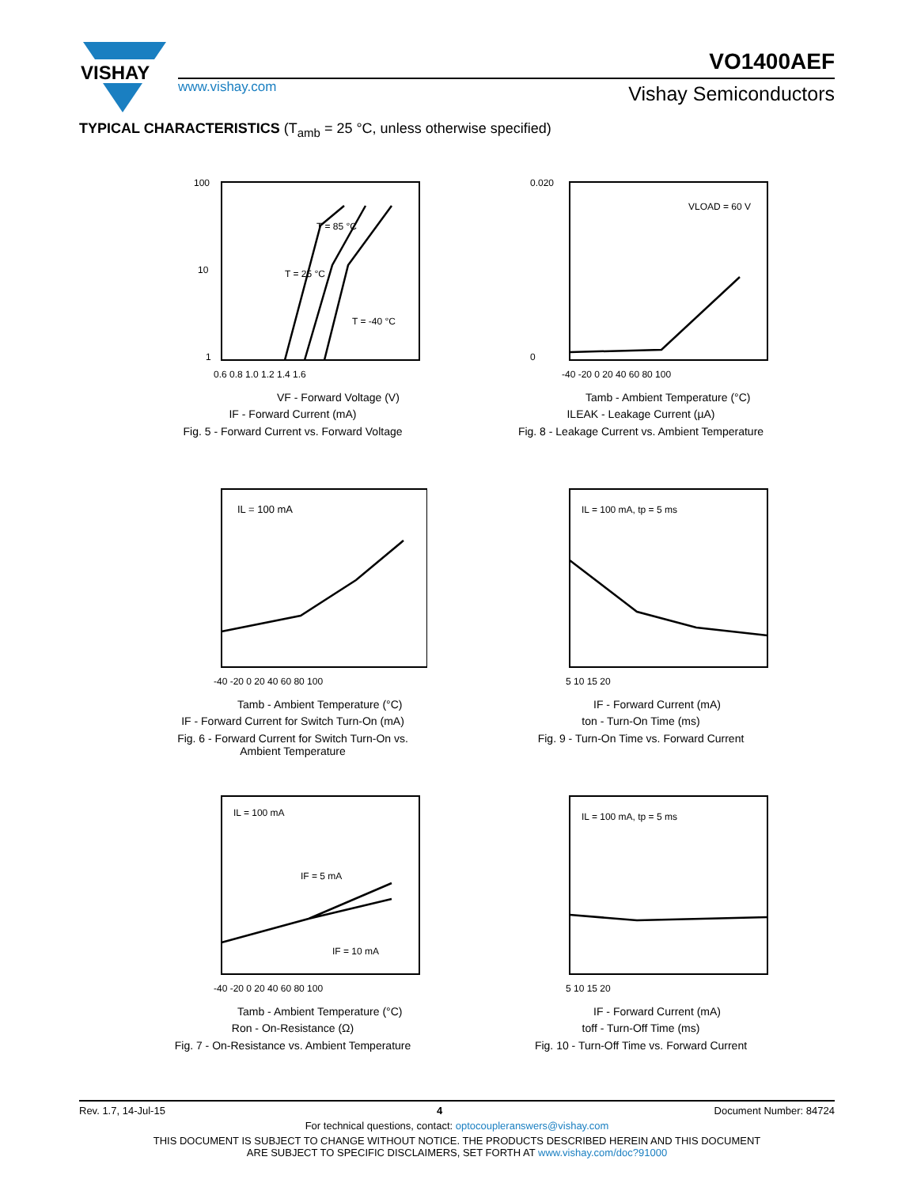VISHAY
VO1400AEF
www.vishay.com Vishay Semiconductors
TYPICAL CHARACTERISTICS (T<sub>amb</sub> = 25 °C, unless otherwise specified)
100
10
1
T = 85 °C
T = 25 °C
T = -40 °C
0.6 0.8 1.0 1.2 1.4 1.6
VF - Forward Voltage (V)
IF - Forward Current (mA)
Fig. 5 - Forward Current vs. Forward Voltage
0.020
0
VLOAD = 60 V
-40 -20 0 20 40 60 80 100
Tamb - Ambient Temperature (°C)
ILEAK - Leakage Current (µA)
Fig. 8 - Leakage Current vs. Ambient Temperature
IL = 100 mA
-40 -20 0 20 40 60 80 100
Tamb - Ambient Temperature (°C)
IF - Forward Current for Switch Turn-On (mA)
Fig. 6 - Forward Current for Switch Turn-On vs.
Ambient Temperature
IL = 100 mA, tp = 5 ms
5 10 15 20
IF - Forward Current (mA)
ton - Turn-On Time (ms)
Fig. 9 - Turn-On Time vs. Forward Current
IL = 100 mA
IF = 5 mA
IF = 10 mA
-40 -20 0 20 40 60 80 100
Tamb - Ambient Temperature (°C)
Ron - On-Resistance (Ω)
Fig. 7 - On-Resistance vs. Ambient Temperature
IL = 100 mA, tp = 5 ms
5 10 15 20
IF - Forward Current (mA)
toff - Turn-Off Time (ms)
Fig. 10 - Turn-Off Time vs. Forward Current
Rev. 1.7, 14-Jul-15 4 Document Number: 84724
For technical questions, contact: optocoupleranswers@vishay.com
THIS DOCUMENT IS SUBJECT TO CHANGE WITHOUT NOTICE. THE PRODUCTS DESCRIBED HEREIN AND THIS DOCUMENT
ARE SUBJECT TO SPECIFIC DISCLAIMERS, SET FORTH AT www.vishay.com/doc?91000